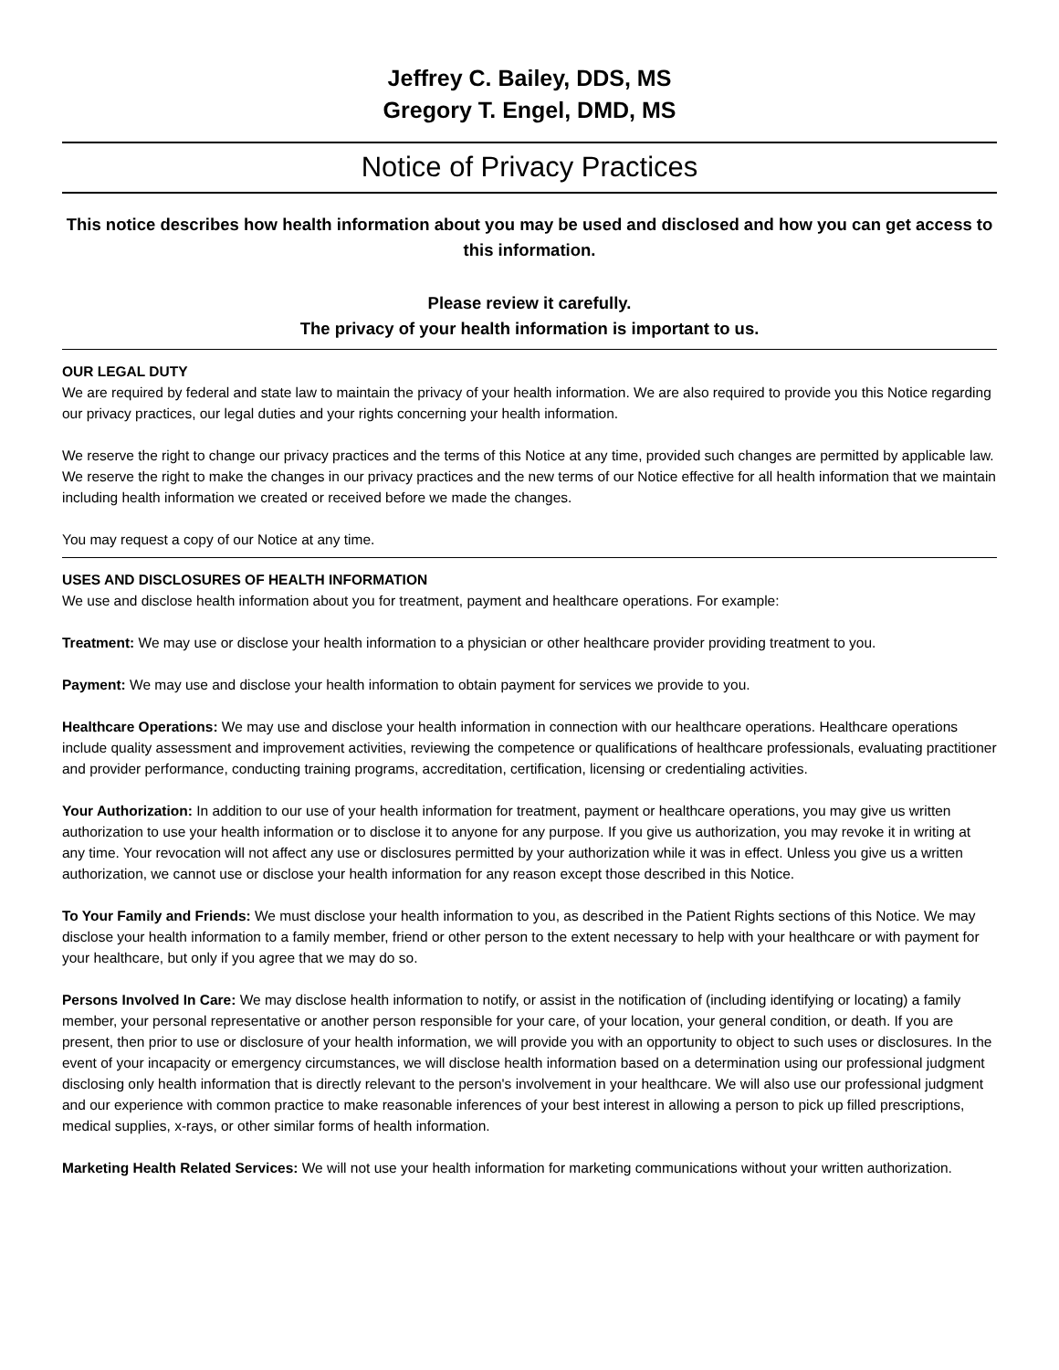Jeffrey C. Bailey, DDS, MS
Gregory T. Engel, DMD, MS
Notice of Privacy Practices
This notice describes how health information about you may be used and disclosed and how you can get access to this information.
Please review it carefully.
The privacy of your health information is important to us.
OUR LEGAL DUTY
We are required by federal and state law to maintain the privacy of your health information. We are also required to provide you this Notice regarding our privacy practices, our legal duties and your rights concerning your health information.
We reserve the right to change our privacy practices and the terms of this Notice at any time, provided such changes are permitted by applicable law. We reserve the right to make the changes in our privacy practices and the new terms of our Notice effective for all health information that we maintain including health information we created or received before we made the changes.
You may request a copy of our Notice at any time.
USES AND DISCLOSURES OF HEALTH INFORMATION
We use and disclose health information about you for treatment, payment and healthcare operations. For example:
Treatment: We may use or disclose your health information to a physician or other healthcare provider providing treatment to you.
Payment: We may use and disclose your health information to obtain payment for services we provide to you.
Healthcare Operations: We may use and disclose your health information in connection with our healthcare operations. Healthcare operations include quality assessment and improvement activities, reviewing the competence or qualifications of healthcare professionals, evaluating practitioner and provider performance, conducting training programs, accreditation, certification, licensing or credentialing activities.
Your Authorization: In addition to our use of your health information for treatment, payment or healthcare operations, you may give us written authorization to use your health information or to disclose it to anyone for any purpose. If you give us authorization, you may revoke it in writing at any time. Your revocation will not affect any use or disclosures permitted by your authorization while it was in effect. Unless you give us a written authorization, we cannot use or disclose your health information for any reason except those described in this Notice.
To Your Family and Friends: We must disclose your health information to you, as described in the Patient Rights sections of this Notice. We may disclose your health information to a family member, friend or other person to the extent necessary to help with your healthcare or with payment for your healthcare, but only if you agree that we may do so.
Persons Involved In Care: We may disclose health information to notify, or assist in the notification of (including identifying or locating) a family member, your personal representative or another person responsible for your care, of your location, your general condition, or death. If you are present, then prior to use or disclosure of your health information, we will provide you with an opportunity to object to such uses or disclosures. In the event of your incapacity or emergency circumstances, we will disclose health information based on a determination using our professional judgment disclosing only health information that is directly relevant to the person's involvement in your healthcare. We will also use our professional judgment and our experience with common practice to make reasonable inferences of your best interest in allowing a person to pick up filled prescriptions, medical supplies, x-rays, or other similar forms of health information.
Marketing Health Related Services: We will not use your health information for marketing communications without your written authorization.